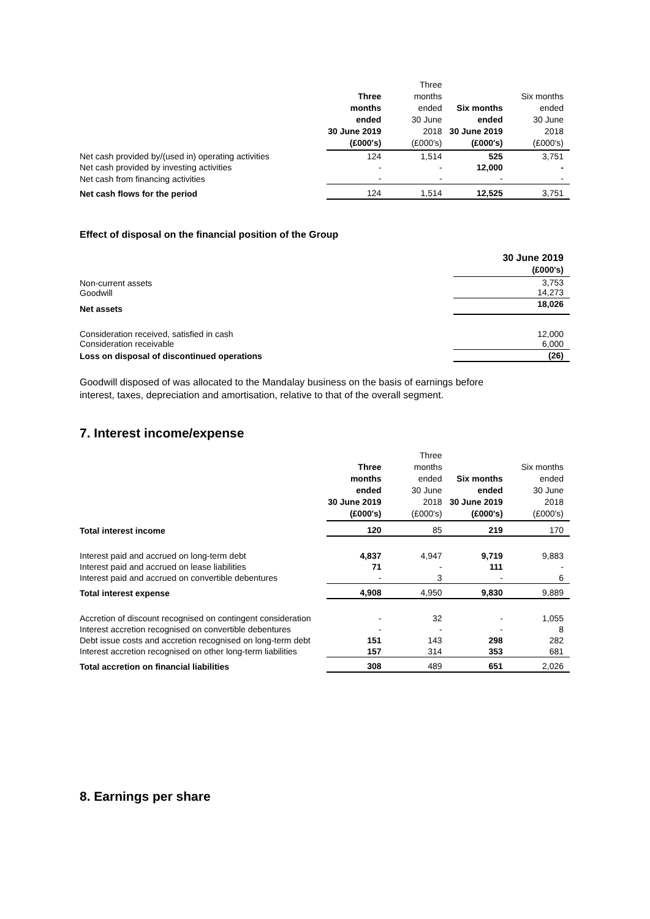| | Three months ended 30 June 2019 (£000's) | Three months ended 30 June 2018 (£000's) | Six months ended 30 June 2019 (£000's) | Six months ended 30 June 2018 (£000's) |
| --- | --- | --- | --- | --- |
| Net cash provided by/(used in) operating activities | 124 | 1,514 | 525 | 3,751 |
| Net cash provided by investing activities | - | - | 12,000 | - |
| Net cash from financing activities | - | - | - | - |
| Net cash flows for the period | 124 | 1,514 | 12,525 | 3,751 |
Effect of disposal on the financial position of the Group
| | 30 June 2019 (£000's) |
| --- | --- |
| Non-current assets Goodwill | 3,753 14,273 |
| Net assets | 18,026 |
| Consideration received, satisfied in cash Consideration receivable | 12,000 6,000 |
| Loss on disposal of discontinued operations | (26) |
Goodwill disposed of was allocated to the Mandalay business on the basis of earnings before interest, taxes, depreciation and amortisation, relative to that of the overall segment.
7. Interest income/expense
| | Three months ended 30 June 2019 (£000's) | Three months ended 30 June 2018 (£000's) | Six months ended 30 June 2019 (£000's) | Six months ended 30 June 2018 (£000's) |
| --- | --- | --- | --- | --- |
| Total interest income | 120 | 85 | 219 | 170 |
| Interest paid and accrued on long-term debt | 4,837 | 4,947 | 9,719 | 9,883 |
| Interest paid and accrued on lease liabilities | 71 | - | 111 | - |
| Interest paid and accrued on convertible debentures | - | 3 | - | 6 |
| Total interest expense | 4,908 | 4,950 | 9,830 | 9,889 |
| Accretion of discount recognised on contingent consideration | - | 32 | - | 1,055 |
| Interest accretion recognised on convertible debentures | - | - | - | 8 |
| Debt issue costs and accretion recognised on long-term debt | 151 | 143 | 298 | 282 |
| Interest accretion recognised on other long-term liabilities | 157 | 314 | 353 | 681 |
| Total accretion on financial liabilities | 308 | 489 | 651 | 2,026 |
8. Earnings per share